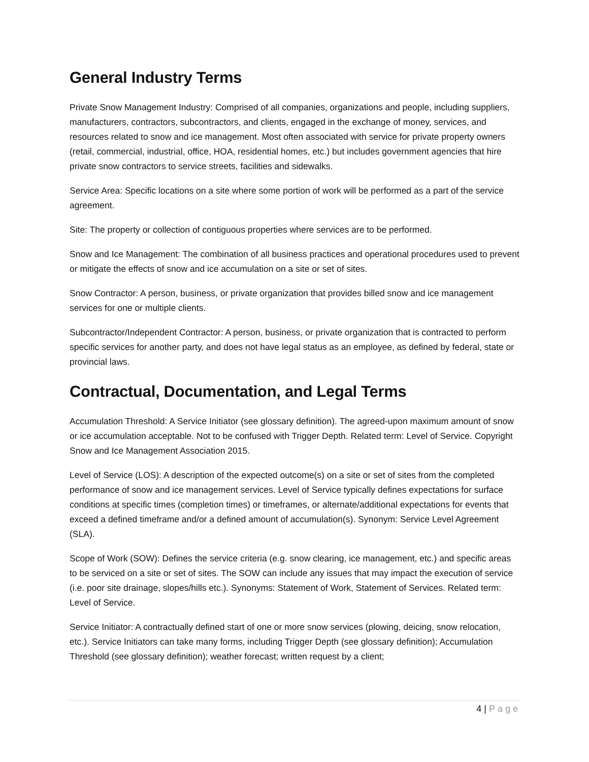General Industry Terms
Private Snow Management Industry: Comprised of all companies, organizations and people, including suppliers, manufacturers, contractors, subcontractors, and clients, engaged in the exchange of money, services, and resources related to snow and ice management. Most often associated with service for private property owners (retail, commercial, industrial, office, HOA, residential homes, etc.) but includes government agencies that hire private snow contractors to service streets, facilities and sidewalks.
Service Area: Specific locations on a site where some portion of work will be performed as a part of the service agreement.
Site: The property or collection of contiguous properties where services are to be performed.
Snow and Ice Management: The combination of all business practices and operational procedures used to prevent or mitigate the effects of snow and ice accumulation on a site or set of sites.
Snow Contractor: A person, business, or private organization that provides billed snow and ice management services for one or multiple clients.
Subcontractor/Independent Contractor: A person, business, or private organization that is contracted to perform specific services for another party, and does not have legal status as an employee, as defined by federal, state or provincial laws.
Contractual, Documentation, and Legal Terms
Accumulation Threshold: A Service Initiator (see glossary definition). The agreed-upon maximum amount of snow or ice accumulation acceptable. Not to be confused with Trigger Depth. Related term: Level of Service. Copyright Snow and Ice Management Association 2015.
Level of Service (LOS): A description of the expected outcome(s) on a site or set of sites from the completed performance of snow and ice management services. Level of Service typically defines expectations for surface conditions at specific times (completion times) or timeframes, or alternate/additional expectations for events that exceed a defined timeframe and/or a defined amount of accumulation(s). Synonym: Service Level Agreement (SLA).
Scope of Work (SOW): Defines the service criteria (e.g. snow clearing, ice management, etc.) and specific areas to be serviced on a site or set of sites. The SOW can include any issues that may impact the execution of service (i.e. poor site drainage, slopes/hills etc.). Synonyms: Statement of Work, Statement of Services. Related term: Level of Service.
Service Initiator: A contractually defined start of one or more snow services (plowing, deicing, snow relocation, etc.). Service Initiators can take many forms, including Trigger Depth (see glossary definition); Accumulation Threshold (see glossary definition); weather forecast; written request by a client;
4 | Page